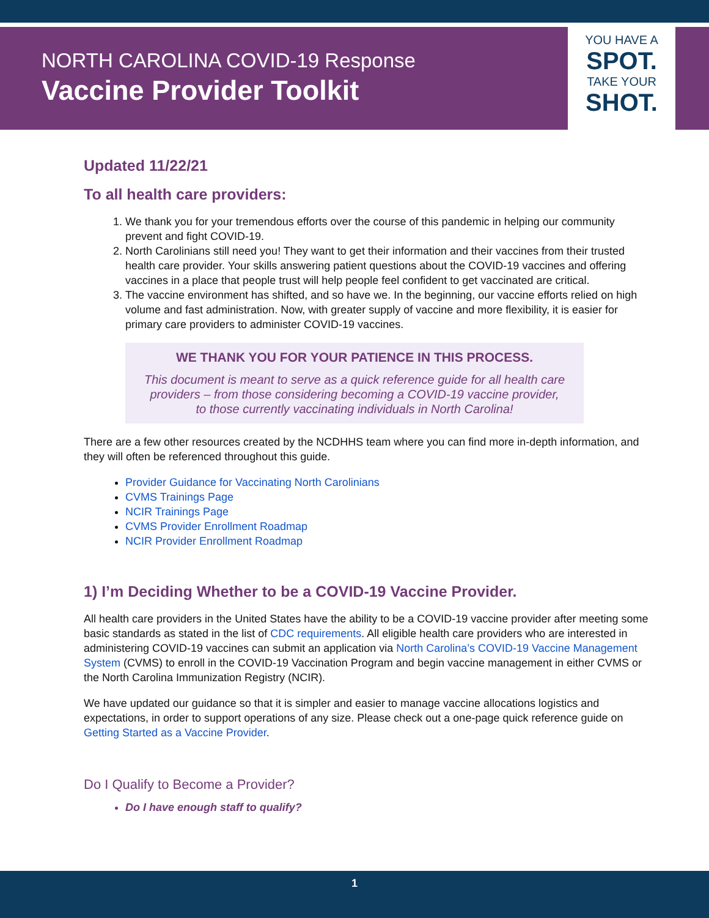NORTH CAROLINA COVID-19 Response
Vaccine Provider Toolkit
YOU HAVE A
SPOT.
TAKE YOUR
SHOT.
Updated 11/22/21
To all health care providers:
1. We thank you for your tremendous efforts over the course of this pandemic in helping our community prevent and fight COVID-19.
2. North Carolinians still need you! They want to get their information and their vaccines from their trusted health care provider. Your skills answering patient questions about the COVID-19 vaccines and offering vaccines in a place that people trust will help people feel confident to get vaccinated are critical.
3. The vaccine environment has shifted, and so have we. In the beginning, our vaccine efforts relied on high volume and fast administration. Now, with greater supply of vaccine and more flexibility, it is easier for primary care providers to administer COVID-19 vaccines.
WE THANK YOU FOR YOUR PATIENCE IN THIS PROCESS.
This document is meant to serve as a quick reference guide for all health care providers – from those considering becoming a COVID-19 vaccine provider, to those currently vaccinating individuals in North Carolina!
There are a few other resources created by the NCDHHS team where you can find more in-depth information, and they will often be referenced throughout this guide.
Provider Guidance for Vaccinating North Carolinians
CVMS Trainings Page
NCIR Trainings Page
CVMS Provider Enrollment Roadmap
NCIR Provider Enrollment Roadmap
1) I’m Deciding Whether to be a COVID-19 Vaccine Provider.
All health care providers in the United States have the ability to be a COVID-19 vaccine provider after meeting some basic standards as stated in the list of CDC requirements. All eligible health care providers who are interested in administering COVID-19 vaccines can submit an application via North Carolina’s COVID-19 Vaccine Management System (CVMS) to enroll in the COVID-19 Vaccination Program and begin vaccine management in either CVMS or the North Carolina Immunization Registry (NCIR).
We have updated our guidance so that it is simpler and easier to manage vaccine allocations logistics and expectations, in order to support operations of any size. Please check out a one-page quick reference guide on Getting Started as a Vaccine Provider.
Do I Qualify to Become a Provider?
Do I have enough staff to qualify?
1